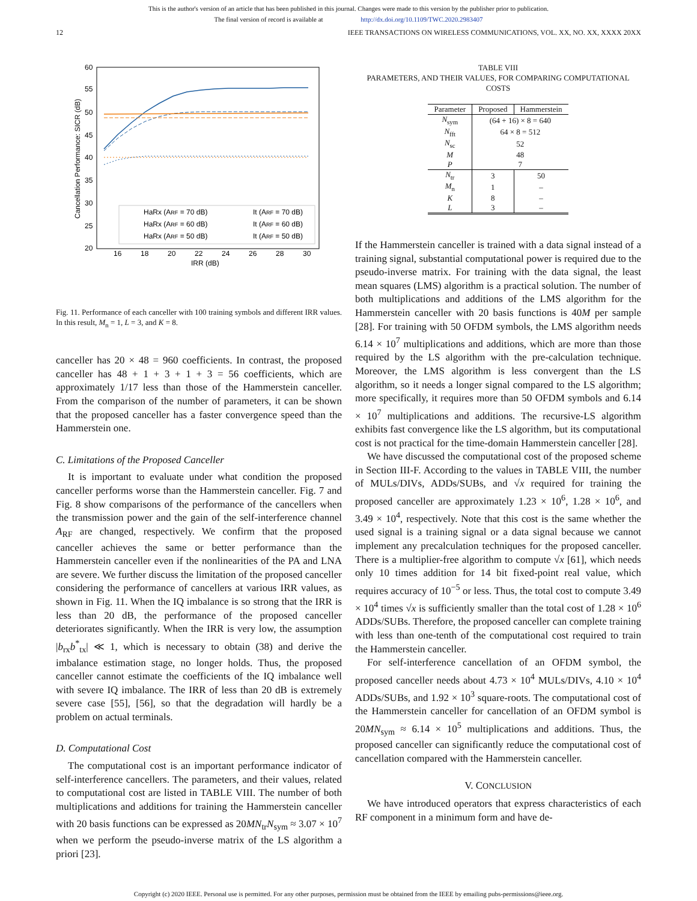This is the author's version of an article that has been published in this journal. Changes were made to this version by the publisher prior to publication.
The final version of record is available at http://dx.doi.org/10.1109/TWC.2020.2983407
12 IEEE TRANSACTIONS ON WIRELESS COMMUNICATIONS, VOL. XX, NO. XX, XXXX 20XX
60
55
50
45
40
35
30
25
20
16
18
20
22
24
26
28
30
IRR (dB)
Cancellation Performance: SICR (dB)
HaRx (ARF = 70 dB)
It (ARF = 70 dB)
HaRx (ARF = 60 dB)
It (ARF = 60 dB)
HaRx (ARF = 50 dB)
It (ARF = 50 dB)
Fig. 11. Performance of each canceller with 100 training symbols and different IRR values. In this result, M<sub>n</sub> = 1, L = 3, and K = 8.
canceller has 20 × 48 = 960 coefficients. In contrast, the proposed canceller has 48 + 1 + 3 + 1 + 3 = 56 coefficients, which are approximately 1/17 less than those of the Hammerstein canceller. From the comparison of the number of parameters, it can be shown that the proposed canceller has a faster convergence speed than the Hammerstein one.
C. Limitations of the Proposed Canceller
It is important to evaluate under what condition the proposed canceller performs worse than the Hammerstein canceller. Fig. 7 and Fig. 8 show comparisons of the performance of the cancellers when the transmission power and the gain of the self-interference channel A<sub>RF</sub> are changed, respectively. We confirm that the proposed canceller achieves the same or better performance than the Hammerstein canceller even if the nonlinearities of the PA and LNA are severe. We further discuss the limitation of the proposed canceller considering the performance of cancellers at various IRR values, as shown in Fig. 11. When the IQ imbalance is so strong that the IRR is less than 20 dB, the performance of the proposed canceller deteriorates significantly. When the IRR is very low, the assumption |b<sub>rx</sub>b<sup>*</sup><sub>tx</sub>| ≪ 1, which is necessary to obtain (38) and derive the imbalance estimation stage, no longer holds. Thus, the proposed canceller cannot estimate the coefficients of the IQ imbalance well with severe IQ imbalance. The IRR of less than 20 dB is extremely severe case [55], [56], so that the degradation will hardly be a problem on actual terminals.
D. Computational Cost
The computational cost is an important performance indicator of self-interference cancellers. The parameters, and their values, related to computational cost are listed in TABLE VIII. The number of both multiplications and additions for training the Hammerstein canceller with 20 basis functions can be expressed as 20MN<sub>tr</sub>N<sub>sym</sub> ≈ 3.07 × 10<sup>7</sup> when we perform the pseudo-inverse matrix of the LS algorithm a priori [23].
TABLE VIII
PARAMETERS, AND THEIR VALUES, FOR COMPARING COMPUTATIONAL COSTS
| Parameter | Proposed | Hammerstein |
| --- | --- | --- |
| N<sub>sym</sub> | (64 + 16) × 8 = 640 | |
| N<sub>fft</sub> | 64 × 8 = 512 | |
| N<sub>sc</sub> | 52 | |
| M | 48 | |
| P | 7 | |
| N<sub>tr</sub> | 3 | 50 |
| M<sub>n</sub> | 1 | – |
| K | 8 | – |
| L | 3 | – |
If the Hammerstein canceller is trained with a data signal instead of a training signal, substantial computational power is required due to the pseudo-inverse matrix. For training with the data signal, the least mean squares (LMS) algorithm is a practical solution. The number of both multiplications and additions of the LMS algorithm for the Hammerstein canceller with 20 basis functions is 40M per sample [28]. For training with 50 OFDM symbols, the LMS algorithm needs 6.14 × 10<sup>7</sup> multiplications and additions, which are more than those required by the LS algorithm with the pre-calculation technique. Moreover, the LMS algorithm is less convergent than the LS algorithm, so it needs a longer signal compared to the LS algorithm; more specifically, it requires more than 50 OFDM symbols and 6.14 × 10<sup>7</sup> multiplications and additions. The recursive-LS algorithm exhibits fast convergence like the LS algorithm, but its computational cost is not practical for the time-domain Hammerstein canceller [28].
We have discussed the computational cost of the proposed scheme in Section III-F. According to the values in TABLE VIII, the number of MULs/DIVs, ADDs/SUBs, and √x required for training the proposed canceller are approximately 1.23 × 10<sup>6</sup>, 1.28 × 10<sup>6</sup>, and 3.49 × 10<sup>4</sup>, respectively. Note that this cost is the same whether the used signal is a training signal or a data signal because we cannot implement any precalculation techniques for the proposed canceller. There is a multiplier-free algorithm to compute √x [61], which needs only 10 times addition for 14 bit fixed-point real value, which requires accuracy of 10<sup>−5</sup> or less. Thus, the total cost to compute 3.49 × 10<sup>4</sup> times √x is sufficiently smaller than the total cost of 1.28 × 10<sup>6</sup> ADDs/SUBs. Therefore, the proposed canceller can complete training with less than one-tenth of the computational cost required to train the Hammerstein canceller.
For self-interference cancellation of an OFDM symbol, the proposed canceller needs about 4.73 × 10<sup>4</sup> MULs/DIVs, 4.10 × 10<sup>4</sup> ADDs/SUBs, and 1.92 × 10<sup>3</sup> square-roots. The computational cost of the Hammerstein canceller for cancellation of an OFDM symbol is 20MN<sub>sym</sub> ≈ 6.14 × 10<sup>5</sup> multiplications and additions. Thus, the proposed canceller can significantly reduce the computational cost of cancellation compared with the Hammerstein canceller.
V. CONCLUSION
We have introduced operators that express characteristics of each RF component in a minimum form and have de-
Copyright (c) 2020 IEEE. Personal use is permitted. For any other purposes, permission must be obtained from the IEEE by emailing pubs-permissions@ieee.org.